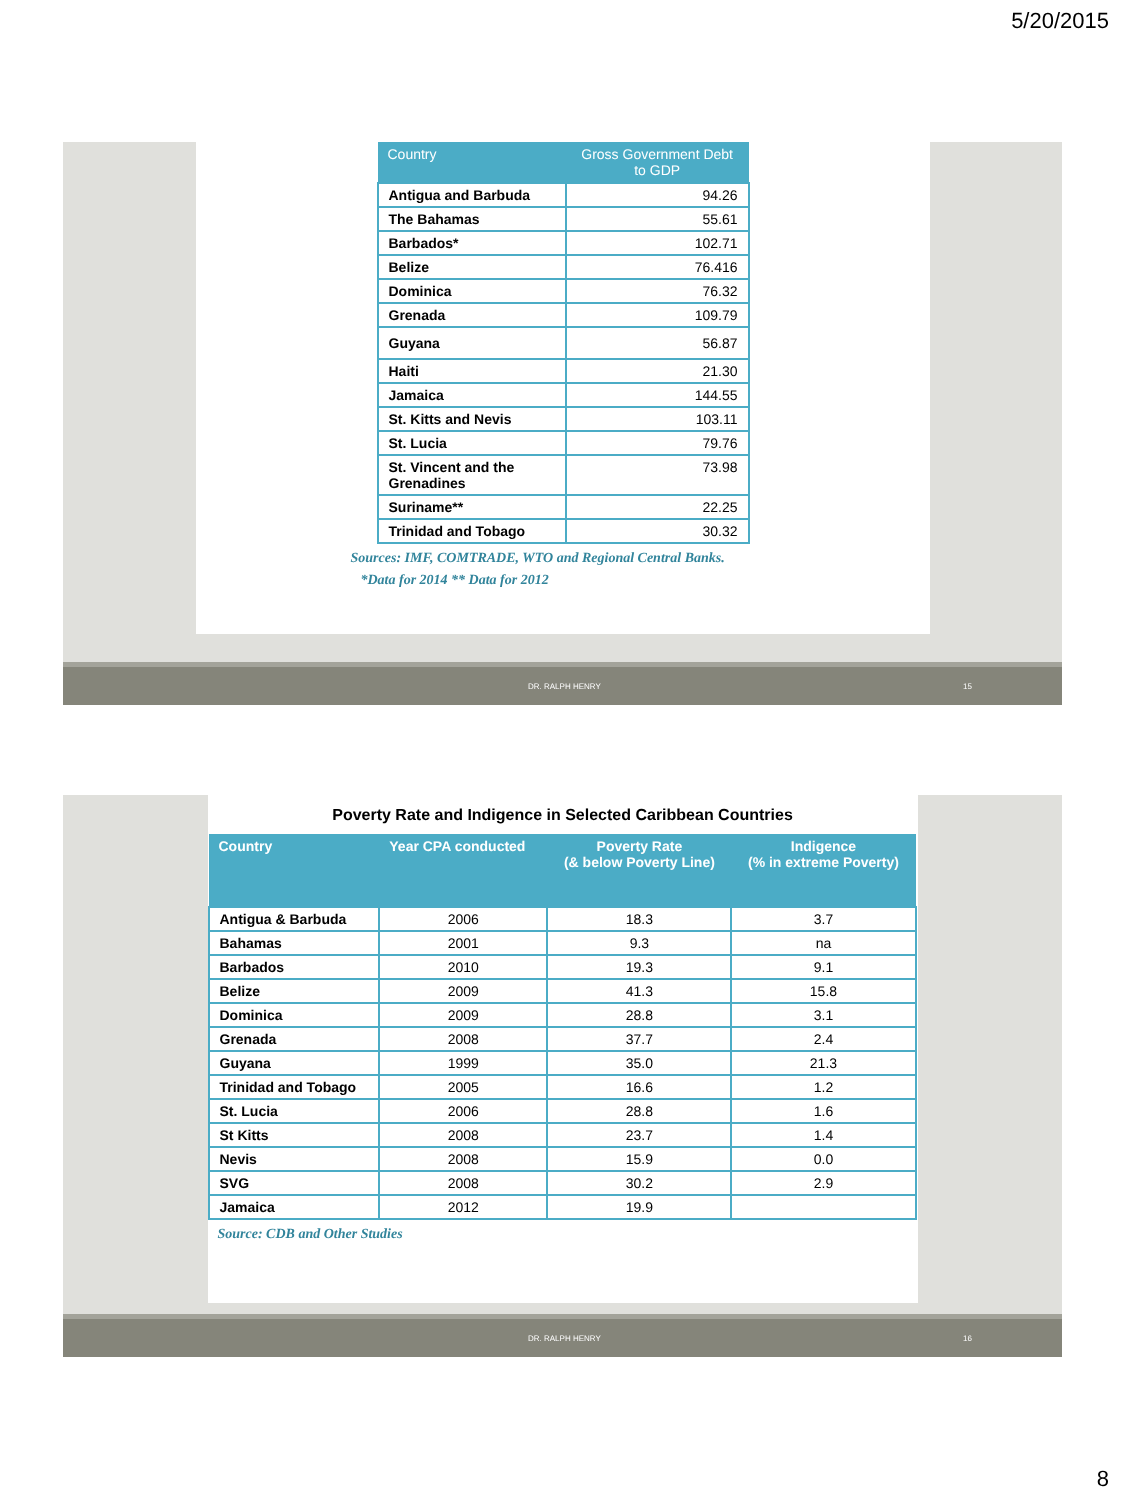5/20/2015
| Country | Gross Government Debt to GDP |
| --- | --- |
| Antigua and Barbuda | 94.26 |
| The Bahamas | 55.61 |
| Barbados* | 102.71 |
| Belize | 76.416 |
| Dominica | 76.32 |
| Grenada | 109.79 |
| Guyana | 56.87 |
| Haiti | 21.30 |
| Jamaica | 144.55 |
| St. Kitts and Nevis | 103.11 |
| St. Lucia | 79.76 |
| St. Vincent and the Grenadines | 73.98 |
| Suriname** | 22.25 |
| Trinidad and Tobago | 30.32 |
Sources: IMF, COMTRADE, WTO and Regional Central Banks.
*Data for 2014 ** Data for 2012
DR. RALPH HENRY 15
Poverty Rate and Indigence in Selected Caribbean Countries
| Country | Year CPA conducted | Poverty Rate (& below Poverty Line) | Indigence (% in extreme Poverty) |
| --- | --- | --- | --- |
| Antigua & Barbuda | 2006 | 18.3 | 3.7 |
| Bahamas | 2001 | 9.3 | na |
| Barbados | 2010 | 19.3 | 9.1 |
| Belize | 2009 | 41.3 | 15.8 |
| Dominica | 2009 | 28.8 | 3.1 |
| Grenada | 2008 | 37.7 | 2.4 |
| Guyana | 1999 | 35.0 | 21.3 |
| Trinidad and Tobago | 2005 | 16.6 | 1.2 |
| St. Lucia | 2006 | 28.8 | 1.6 |
| St Kitts | 2008 | 23.7 | 1.4 |
| Nevis | 2008 | 15.9 | 0.0 |
| SVG | 2008 | 30.2 | 2.9 |
| Jamaica | 2012 | 19.9 | |
Source: CDB and Other Studies
DR. RALPH HENRY 16
8